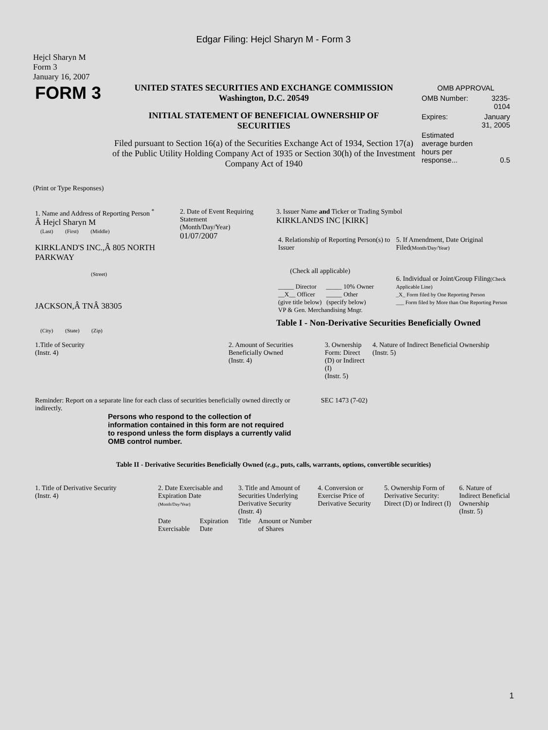Edgar Filing: Hejcl Sharyn M - Form 3
Hejcl Sharyn M
Form 3
January 16, 2007
| FORM 3 | UNITED STATES SECURITIES AND EXCHANGE COMMISSION Washington, D.C. 20549 INITIAL STATEMENT OF BENEFICIAL OWNERSHIP OF SECURITIES Filed pursuant to Section 16(a) of the Securities Exchange Act of 1934, Section 17(a) of the Public Utility Holding Company Act of 1935 or Section 30(h) of the Investment Company Act of 1940 | / OMB APPROVAL / / / OMB Number: / 3235-0104 / / Expires: / January 31, 2005 / / Estimated average burden hours per response... / 0.5 / |
(Print or Type Responses)
| 1. Name and Address of Reporting Person <sup>*</sup> Â Hejcl Sharyn M (Last) (First) (Middle) KIRKLAND'S INC.,Â 805 NORTH PARKWAY (Street) JACKSON,Â TNÂ 38305 (City) (State) (Zip) | 2. Date of Event Requiring Statement (Month/Day/Year) 01/07/2007 | 3. Issuer Name and Ticker or Trading Symbol KIRKLANDS INC [KIRK] / 4. Relationship of Reporting Person(s) to Issuer (Check all applicable) _____ Director _____ 10% Owner __X__ Officer _____ Other (give title below) (specify below) VP & Gen. Merchandising Mngr. / 5. If Amendment, Date Original Filed (Month/Day/Year) 6. Individual or Joint/Group Filing (Check Applicable Line) _X_ Form filed by One Reporting Person ___ Form filed by More than One Reporting Person / Table I - Non-Derivative Securities Beneficially Owned |
| 1.Title of Security (Instr. 4) | 2. Amount of Securities Beneficially Owned (Instr. 4) | 3. Ownership Form: Direct (D) or Indirect (I) (Instr. 5) | 4. Nature of Indirect Beneficial Ownership (Instr. 5) |
| --- | --- | --- | --- |
| Reminder: Report on a separate line for each class of securities beneficially owned directly or indirectly. Persons who respond to the collection of information contained in this form are not required to respond unless the form displays a currently valid OMB control number. | SEC 1473 (7-02) |
Table II - Derivative Securities Beneficially Owned (e.g., puts, calls, warrants, options, convertible securities)
| 1. Title of Derivative Security (Instr. 4) | 2. Date Exercisable and Expiration Date (Month/Day/Year) | | 3. Title and Amount of Securities Underlying Derivative Security (Instr. 4) | | 4. Conversion or Exercise Price of Derivative Security | 5. Ownership Form of Derivative Security: Direct (D) or Indirect (I) | 6. Nature of Indirect Beneficial Ownership (Instr. 5) |
| --- | --- | --- | --- | --- | --- | --- | --- |
| | Date Exercisable | Expiration Date | Title | Amount or Number of Shares | | | |
1